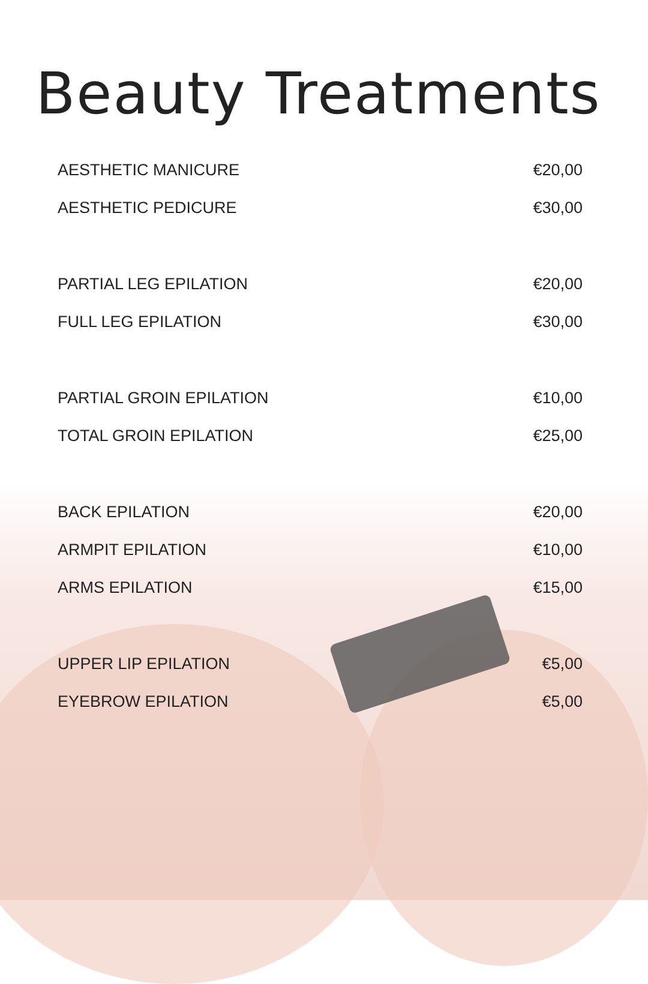Beauty Treatments
AESTHETIC MANICURE €20,00
AESTHETIC PEDICURE €30,00
PARTIAL LEG EPILATION €20,00
FULL LEG EPILATION €30,00
PARTIAL GROIN EPILATION €10,00
TOTAL GROIN EPILATION €25,00
BACK EPILATION €20,00
ARMPIT EPILATION €10,00
ARMS EPILATION €15,00
UPPER LIP EPILATION €5,00
EYEBROW EPILATION €5,00